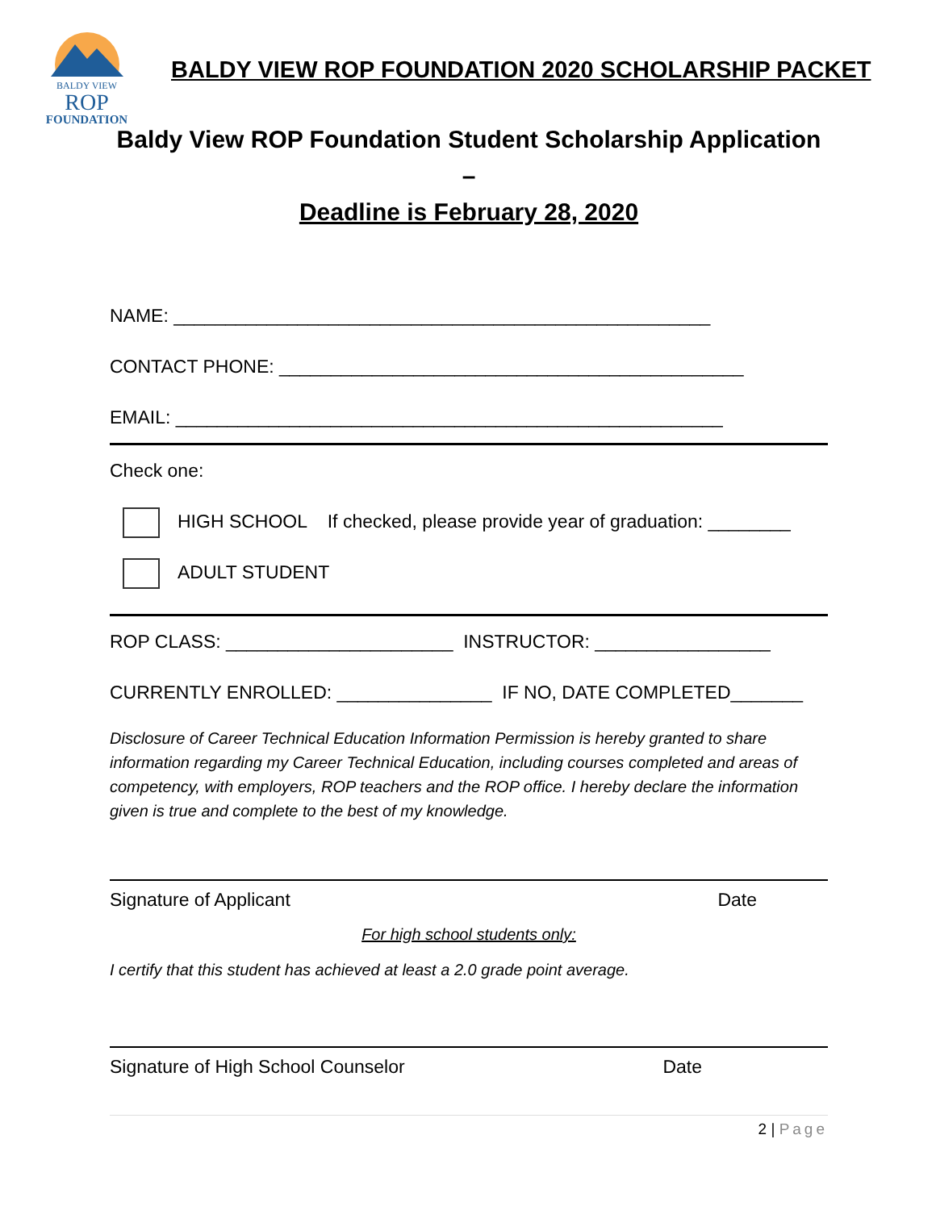BALDY VIEW
ROP
FOUNDATION
BALDY VIEW ROP FOUNDATION 2020 SCHOLARSHIP PACKET
Baldy View ROP Foundation Student Scholarship Application –
Deadline is February 28, 2020
NAME: ____________________________________________________
CONTACT PHONE: _____________________________________________
EMAIL: _____________________________________________________
Check one:
HIGH SCHOOL If checked, please provide year of graduation: ________
ADULT STUDENT
ROP CLASS: ______________________ INSTRUCTOR: _________________
CURRENTLY ENROLLED: _______________ IF NO, DATE COMPLETED_______
Disclosure of Career Technical Education Information Permission is hereby granted to share information regarding my Career Technical Education, including courses completed and areas of competency, with employers, ROP teachers and the ROP office. I hereby declare the information given is true and complete to the best of my knowledge.
Signature of Applicant Date
For high school students only:
I certify that this student has achieved at least a 2.0 grade point average.
Signature of High School Counselor Date
2 | Page